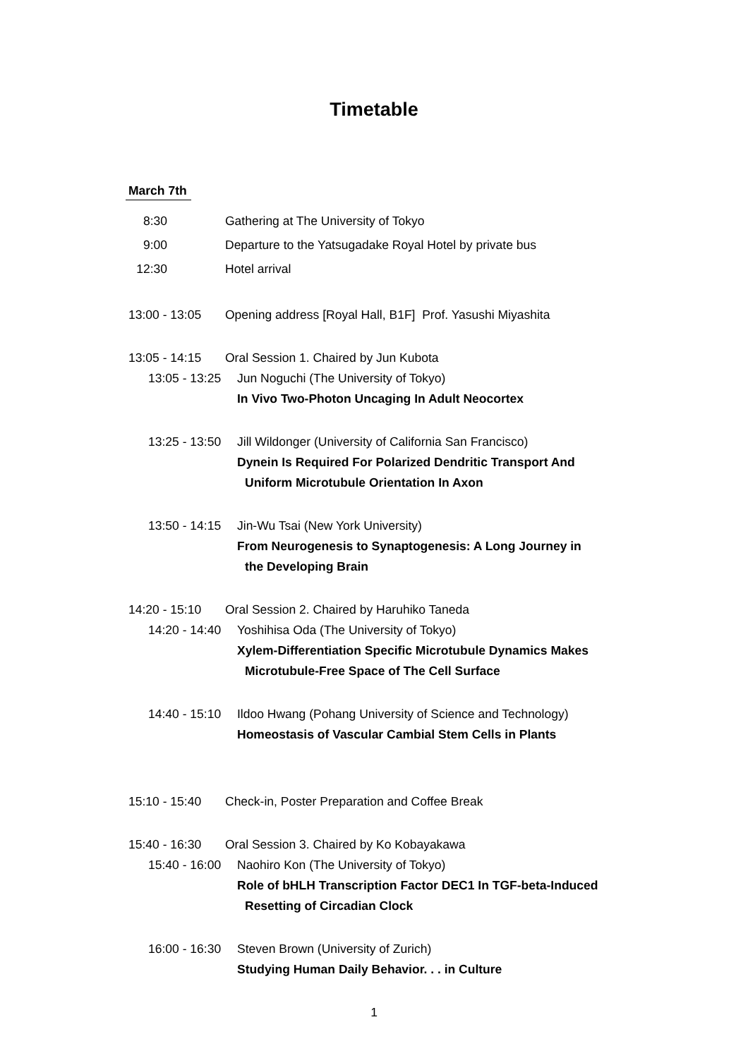Timetable
March 7th
8:30 Gathering at The University of Tokyo
9:00 Departure to the Yatsugadake Royal Hotel by private bus
12:30 Hotel arrival
13:00 - 13:05 Opening address [Royal Hall, B1F] Prof. Yasushi Miyashita
13:05 - 14:15 Oral Session 1. Chaired by Jun Kubota
13:05 - 13:25 Jun Noguchi (The University of Tokyo)
In Vivo Two-Photon Uncaging In Adult Neocortex
13:25 - 13:50 Jill Wildonger (University of California San Francisco)
Dynein Is Required For Polarized Dendritic Transport And
Uniform Microtubule Orientation In Axon
13:50 - 14:15 Jin-Wu Tsai (New York University)
From Neurogenesis to Synaptogenesis: A Long Journey in
the Developing Brain
14:20 - 15:10 Oral Session 2. Chaired by Haruhiko Taneda
14:20 - 14:40 Yoshihisa Oda (The University of Tokyo)
Xylem-Differentiation Specific Microtubule Dynamics Makes
Microtubule-Free Space of The Cell Surface
14:40 - 15:10 Ildoo Hwang (Pohang University of Science and Technology)
Homeostasis of Vascular Cambial Stem Cells in Plants
15:10 - 15:40 Check-in, Poster Preparation and Coffee Break
15:40 - 16:30 Oral Session 3. Chaired by Ko Kobayakawa
15:40 - 16:00 Naohiro Kon (The University of Tokyo)
Role of bHLH Transcription Factor DEC1 In TGF-beta-Induced
Resetting of Circadian Clock
16:00 - 16:30 Steven Brown (University of Zurich)
Studying Human Daily Behavior. . . in Culture
1